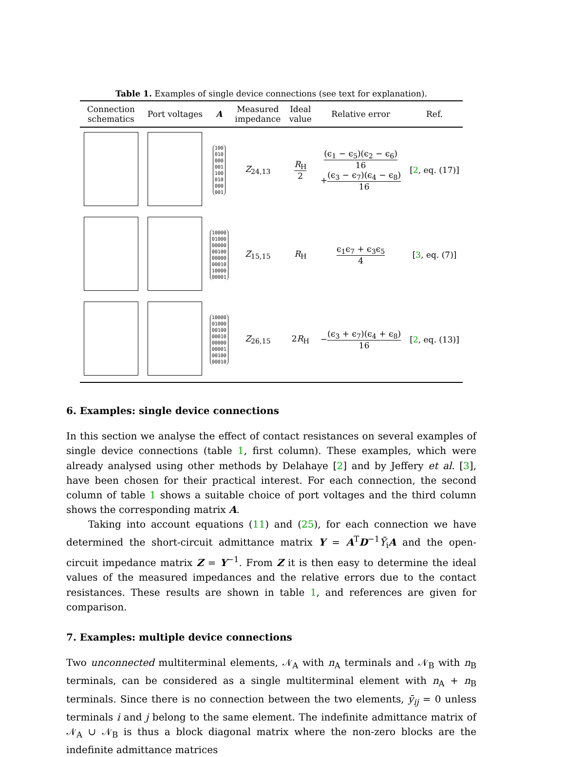Table 1. Examples of single device connections (see text for explanation).
| Connection schematics | Port voltages | A | Measured impedance | Ideal value | Relative error | Ref. |
| --- | --- | --- | --- | --- | --- | --- |
| | | 100 010 000 001 100 010 000 001 | Z<sub>24,13</sub> | R<sub>H</sub> 2 | (ϵ<sub>1</sub> − ϵ<sub>5</sub>)(ϵ<sub>2</sub> − ϵ<sub>6</sub>) 16 + (ϵ<sub>3</sub> − ϵ<sub>7</sub>)(ϵ<sub>4</sub> − ϵ<sub>8</sub>) 16 | [ 2 , eq. (17)] |
| | | 10000 01000 00000 00100 00000 00010 10000 00001 | Z<sub>15,15</sub> | R<sub>H</sub> | ϵ<sub>1</sub>ϵ<sub>7</sub> + ϵ<sub>3</sub>ϵ<sub>5</sub> 4 | [ 3 , eq. (7)] |
| | | 10000 01000 00100 00010 00000 00001 00100 00010 | Z<sub>26,15</sub> | 2 R<sub>H</sub> | − (ϵ<sub>3</sub> + ϵ<sub>7</sub>)(ϵ<sub>4</sub> + ϵ<sub>8</sub>) 16 | [ 2 , eq. (13)] |
6. Examples: single device connections
In this section we analyse the effect of contact resistances on several examples of single device connections (table 1, first column). These examples, which were already analysed using other methods by Delahaye [2] and by Jeffery et al. [3], have been chosen for their practical interest. For each connection, the second column of table 1 shows a suitable choice of port voltages and the third column shows the corresponding matrix A.
Taking into account equations (11) and (25), for each connection we have determined the short-circuit admittance matrix Y = A<sup>T</sup>D<sup>−1</sup>Ȳ<sub>i</sub>A and the open-circuit impedance matrix Z = Y<sup>−1</sup>. From Z it is then easy to determine the ideal values of the measured impedances and the relative errors due to the contact resistances. These results are shown in table 1, and references are given for comparison.
7. Examples: multiple device connections
Two unconnected multiterminal elements, 𝒩<sub>A</sub> with n<sub>A</sub> terminals and 𝒩<sub>B</sub> with n<sub>B</sub> terminals, can be considered as a single multiterminal element with n<sub>A</sub> + n<sub>B</sub> terminals. Since there is no connection between the two elements, ȳ<sub>ij</sub> = 0 unless terminals i and j belong to the same element. The indefinite admittance matrix of 𝒩<sub>A</sub> ∪ 𝒩<sub>B</sub> is thus a block diagonal matrix where the non-zero blocks are the indefinite admittance matrices